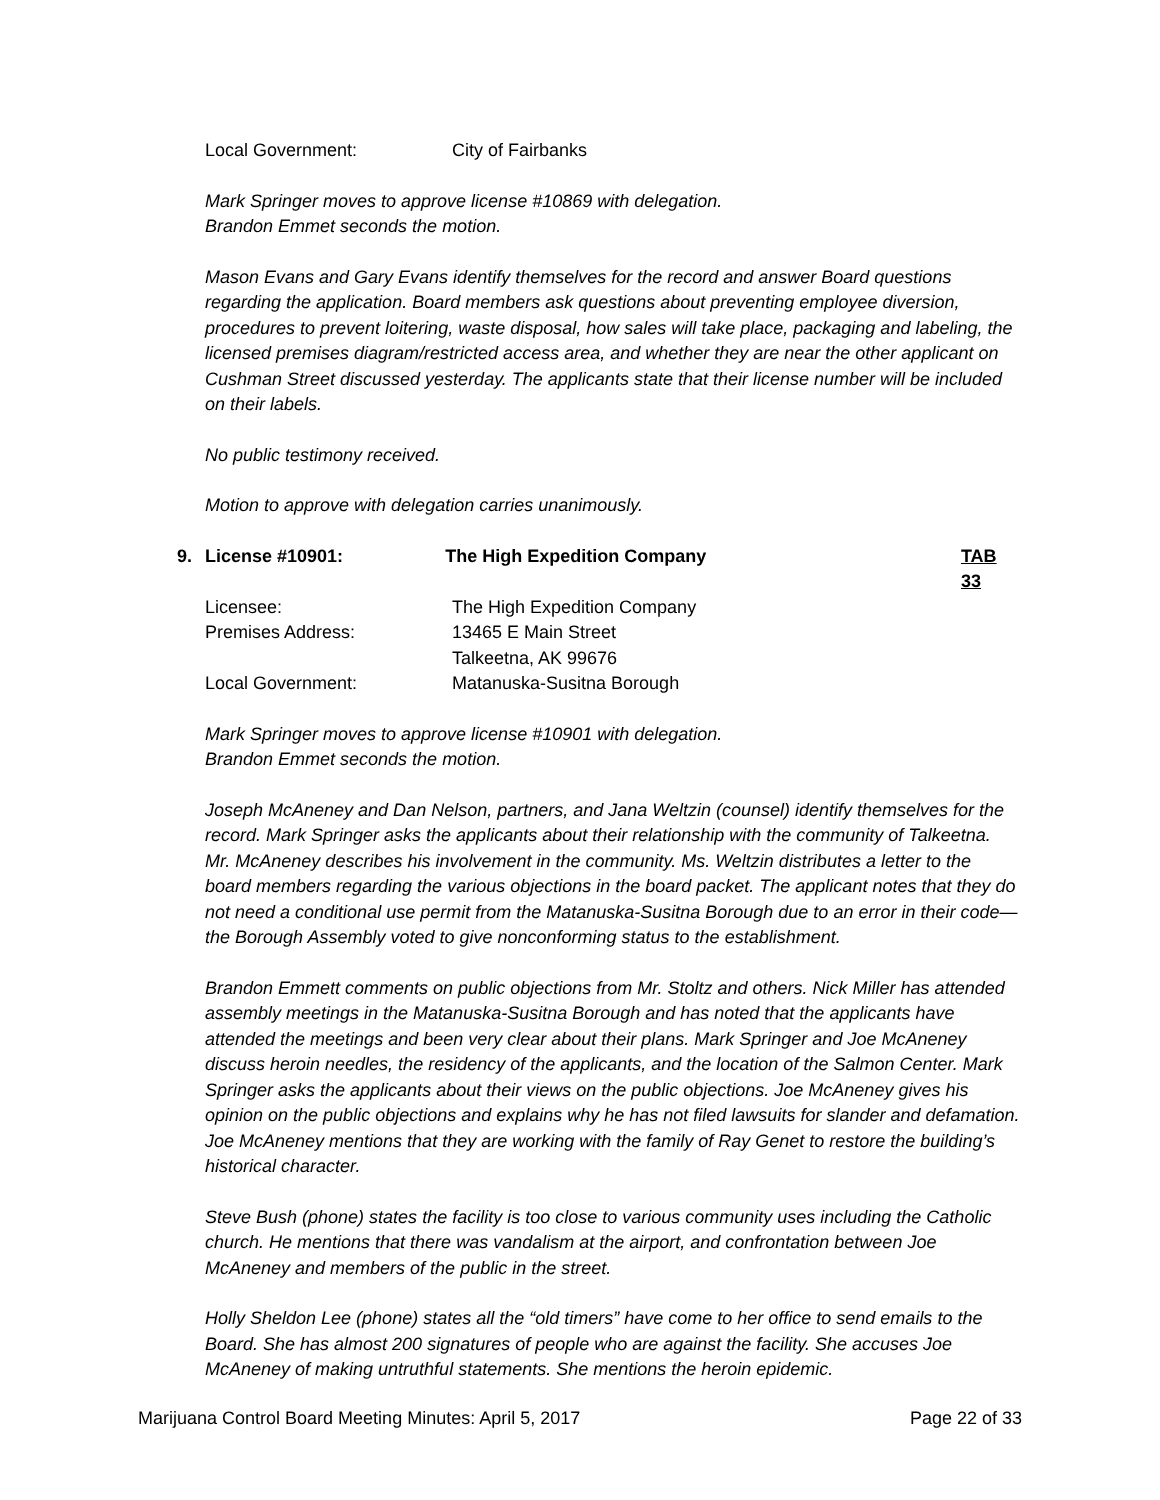Local Government: City of Fairbanks
Mark Springer moves to approve license #10869 with delegation.
Brandon Emmet seconds the motion.
Mason Evans and Gary Evans identify themselves for the record and answer Board questions regarding the application. Board members ask questions about preventing employee diversion, procedures to prevent loitering, waste disposal, how sales will take place, packaging and labeling, the licensed premises diagram/restricted access area, and whether they are near the other applicant on Cushman Street discussed yesterday. The applicants state that their license number will be included on their labels.
No public testimony received.
Motion to approve with delegation carries unanimously.
9.
License #10901: The High Expedition Company TAB 33
Licensee: The High Expedition Company
Premises Address: 13465 E Main Street
Talkeetna, AK 99676
Local Government: Matanuska-Susitna Borough
Mark Springer moves to approve license #10901 with delegation.
Brandon Emmet seconds the motion.
Joseph McAneney and Dan Nelson, partners, and Jana Weltzin (counsel) identify themselves for the record. Mark Springer asks the applicants about their relationship with the community of Talkeetna. Mr. McAneney describes his involvement in the community. Ms. Weltzin distributes a letter to the board members regarding the various objections in the board packet. The applicant notes that they do not need a conditional use permit from the Matanuska-Susitna Borough due to an error in their code—the Borough Assembly voted to give nonconforming status to the establishment.
Brandon Emmett comments on public objections from Mr. Stoltz and others. Nick Miller has attended assembly meetings in the Matanuska-Susitna Borough and has noted that the applicants have attended the meetings and been very clear about their plans. Mark Springer and Joe McAneney discuss heroin needles, the residency of the applicants, and the location of the Salmon Center. Mark Springer asks the applicants about their views on the public objections. Joe McAneney gives his opinion on the public objections and explains why he has not filed lawsuits for slander and defamation. Joe McAneney mentions that they are working with the family of Ray Genet to restore the building’s historical character.
Steve Bush (phone) states the facility is too close to various community uses including the Catholic church. He mentions that there was vandalism at the airport, and confrontation between Joe McAneney and members of the public in the street.
Holly Sheldon Lee (phone) states all the “old timers” have come to her office to send emails to the Board. She has almost 200 signatures of people who are against the facility. She accuses Joe McAneney of making untruthful statements. She mentions the heroin epidemic.
Marijuana Control Board Meeting Minutes: April 5, 2017 Page 22 of 33